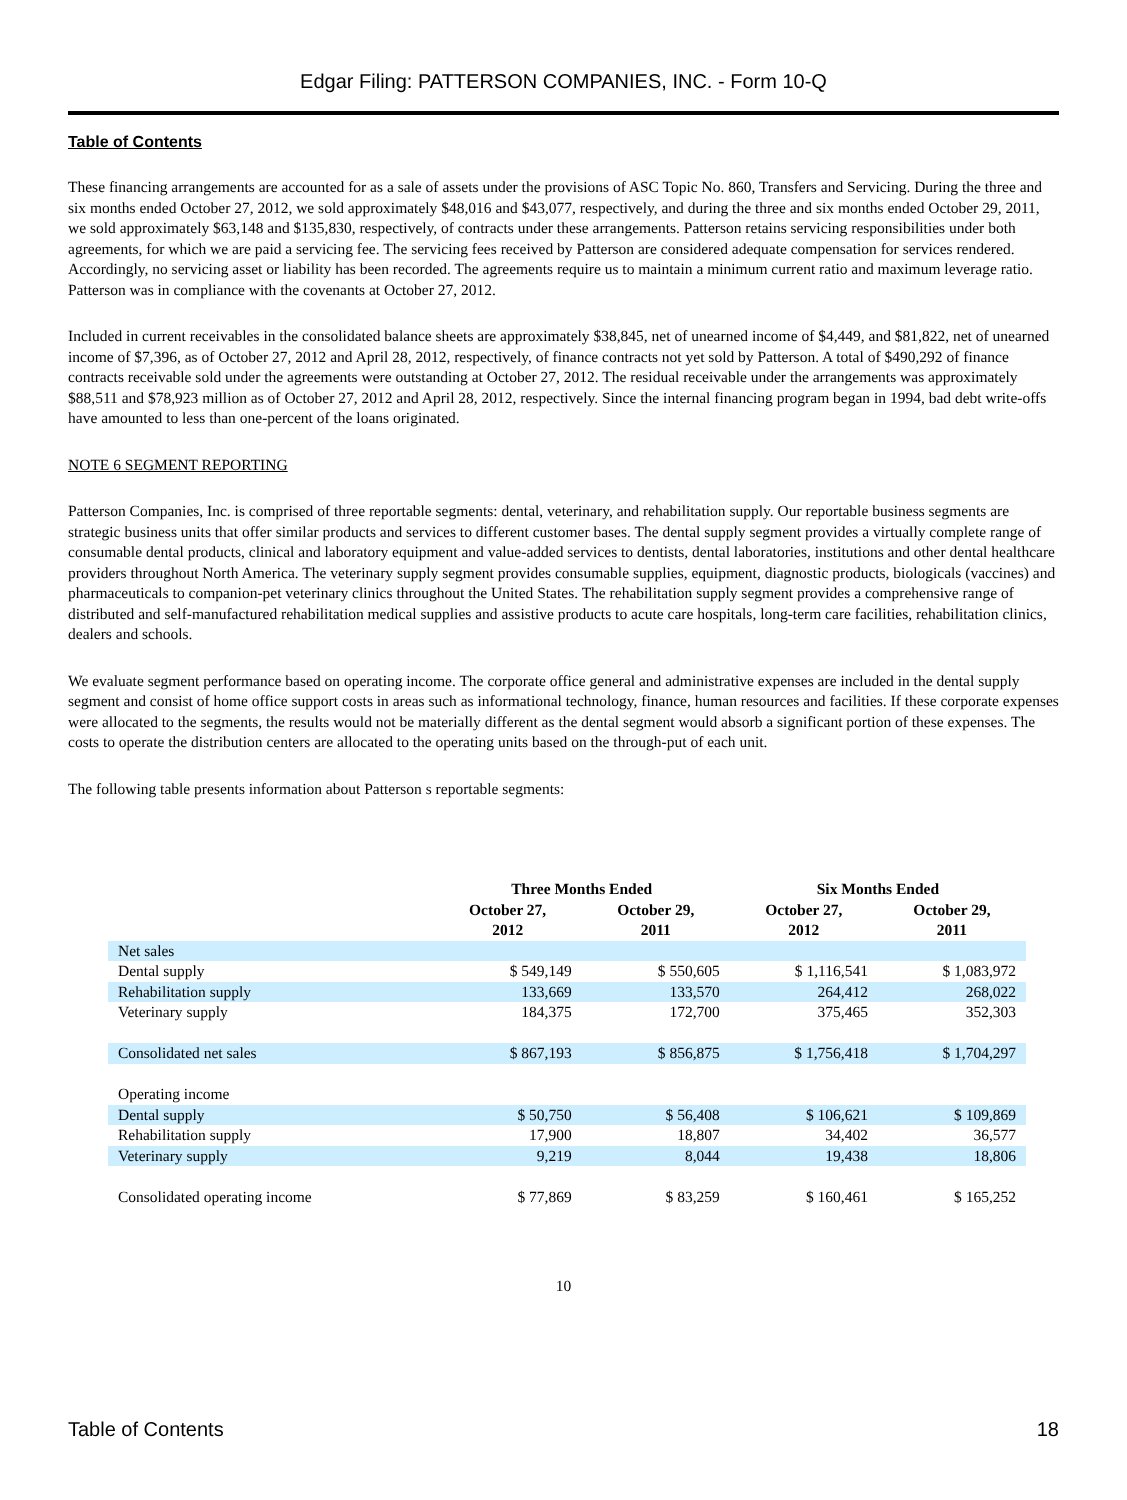Edgar Filing: PATTERSON COMPANIES, INC. - Form 10-Q
Table of Contents
These financing arrangements are accounted for as a sale of assets under the provisions of ASC Topic No. 860, Transfers and Servicing. During the three and six months ended October 27, 2012, we sold approximately $48,016 and $43,077, respectively, and during the three and six months ended October 29, 2011, we sold approximately $63,148 and $135,830, respectively, of contracts under these arrangements. Patterson retains servicing responsibilities under both agreements, for which we are paid a servicing fee. The servicing fees received by Patterson are considered adequate compensation for services rendered. Accordingly, no servicing asset or liability has been recorded. The agreements require us to maintain a minimum current ratio and maximum leverage ratio. Patterson was in compliance with the covenants at October 27, 2012.
Included in current receivables in the consolidated balance sheets are approximately $38,845, net of unearned income of $4,449, and $81,822, net of unearned income of $7,396, as of October 27, 2012 and April 28, 2012, respectively, of finance contracts not yet sold by Patterson. A total of $490,292 of finance contracts receivable sold under the agreements were outstanding at October 27, 2012. The residual receivable under the arrangements was approximately $88,511 and $78,923 million as of October 27, 2012 and April 28, 2012, respectively. Since the internal financing program began in 1994, bad debt write-offs have amounted to less than one-percent of the loans originated.
NOTE 6 SEGMENT REPORTING
Patterson Companies, Inc. is comprised of three reportable segments: dental, veterinary, and rehabilitation supply. Our reportable business segments are strategic business units that offer similar products and services to different customer bases. The dental supply segment provides a virtually complete range of consumable dental products, clinical and laboratory equipment and value-added services to dentists, dental laboratories, institutions and other dental healthcare providers throughout North America. The veterinary supply segment provides consumable supplies, equipment, diagnostic products, biologicals (vaccines) and pharmaceuticals to companion-pet veterinary clinics throughout the United States. The rehabilitation supply segment provides a comprehensive range of distributed and self-manufactured rehabilitation medical supplies and assistive products to acute care hospitals, long-term care facilities, rehabilitation clinics, dealers and schools.
We evaluate segment performance based on operating income. The corporate office general and administrative expenses are included in the dental supply segment and consist of home office support costs in areas such as informational technology, finance, human resources and facilities. If these corporate expenses were allocated to the segments, the results would not be materially different as the dental segment would absorb a significant portion of these expenses. The costs to operate the distribution centers are allocated to the operating units based on the through-put of each unit.
The following table presents information about Patterson s reportable segments:
| | Three Months Ended | | Six Months Ended | |
| --- | --- | --- | --- | --- |
| | October 27, 2012 | October 29, 2011 | October 27, 2012 | October 29, 2011 |
| Net sales | | | | |
| Dental supply | $ 549,149 | $ 550,605 | $ 1,116,541 | $ 1,083,972 |
| Rehabilitation supply | 133,669 | 133,570 | 264,412 | 268,022 |
| Veterinary supply | 184,375 | 172,700 | 375,465 | 352,303 |
| Consolidated net sales | $ 867,193 | $ 856,875 | $ 1,756,418 | $ 1,704,297 |
| Operating income | | | | |
| Dental supply | $ 50,750 | $ 56,408 | $ 106,621 | $ 109,869 |
| Rehabilitation supply | 17,900 | 18,807 | 34,402 | 36,577 |
| Veterinary supply | 9,219 | 8,044 | 19,438 | 18,806 |
| Consolidated operating income | $ 77,869 | $ 83,259 | $ 160,461 | $ 165,252 |
10
Table of Contents 18